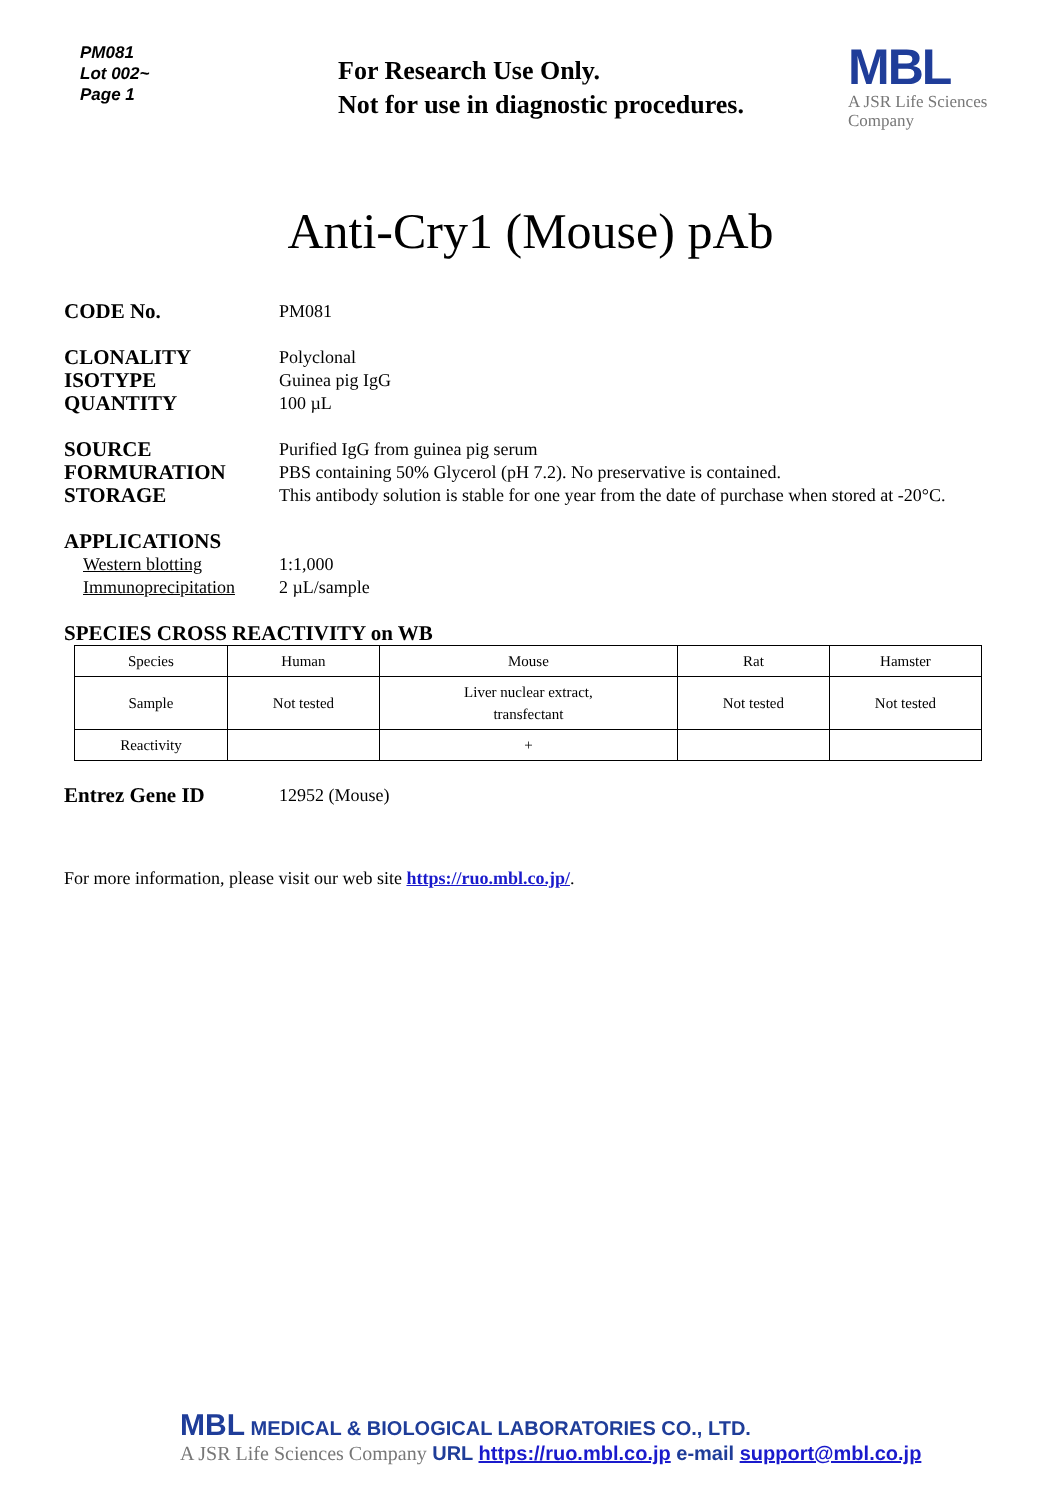PM081
Lot 002~
Page 1
For Research Use Only.
Not for use in diagnostic procedures.
MBL
A JSR Life Sciences
Company
Anti-Cry1 (Mouse) pAb
CODE No.
PM081
CLONALITY
ISOTYPE
QUANTITY
Polyclonal
Guinea pig IgG
100 µL
SOURCE
FORMURATION
STORAGE
Purified IgG from guinea pig serum
PBS containing 50% Glycerol (pH 7.2). No preservative is contained.
This antibody solution is stable for one year from the date of purchase when stored at -20°C.
APPLICATIONS
Western blotting
Immunoprecipitation
1:1,000
2 µL/sample
SPECIES CROSS REACTIVITY on WB
| Species | Human | Mouse | Rat | Hamster |
| Sample | Not tested | Liver nuclear extract, transfectant | Not tested | Not tested |
| Reactivity | | + | | |
Entrez Gene ID
12952 (Mouse)
For more information, please visit our web site https://ruo.mbl.co.jp/.
MBL MEDICAL & BIOLOGICAL LABORATORIES CO., LTD.
A JSR Life Sciences Company URL https://ruo.mbl.co.jp e-mail support@mbl.co.jp